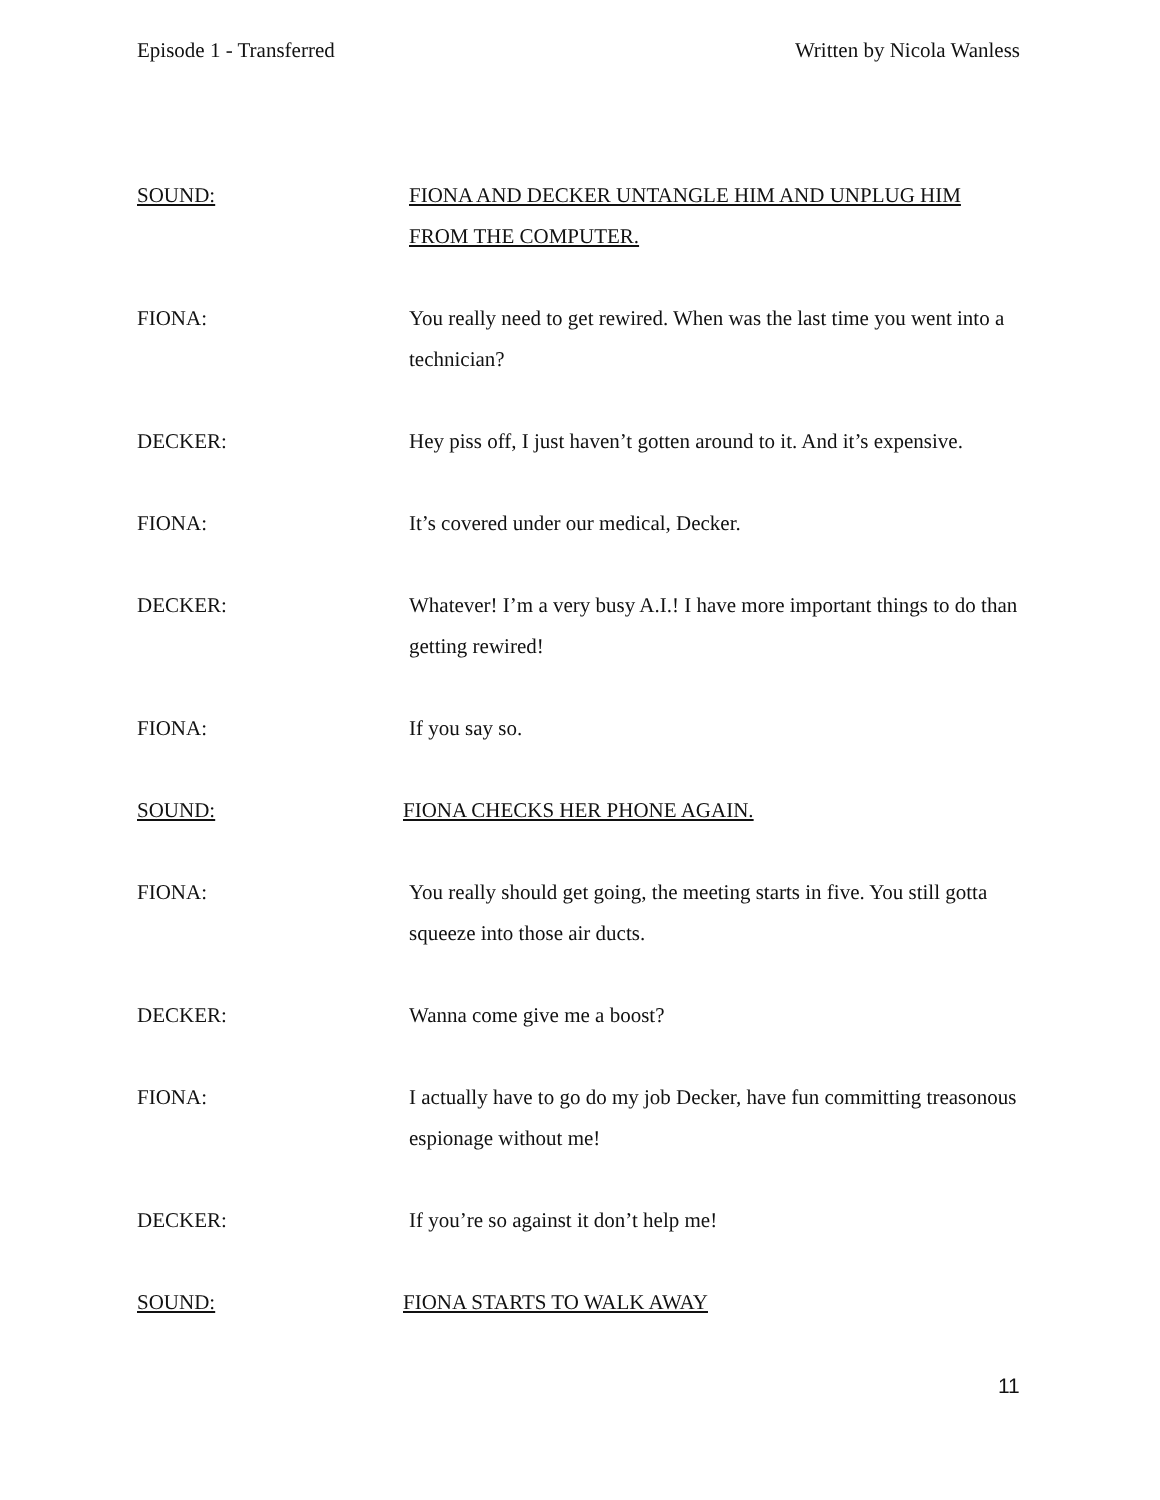Episode 1 - Transferred Written by Nicola Wanless
SOUND: FIONA AND DECKER UNTANGLE HIM AND UNPLUG HIM FROM THE COMPUTER.
FIONA: You really need to get rewired. When was the last time you went into a technician?
DECKER: Hey piss off, I just haven’t gotten around to it. And it’s expensive.
FIONA: It’s covered under our medical, Decker.
DECKER: Whatever! I’m a very busy A.I.! I have more important things to do than getting rewired!
FIONA: If you say so.
SOUND: FIONA CHECKS HER PHONE AGAIN.
FIONA: You really should get going, the meeting starts in five. You still gotta squeeze into those air ducts.
DECKER: Wanna come give me a boost?
FIONA: I actually have to go do my job Decker, have fun committing treasonous espionage without me!
DECKER: If you’re so against it don’t help me!
SOUND: FIONA STARTS TO WALK AWAY
11